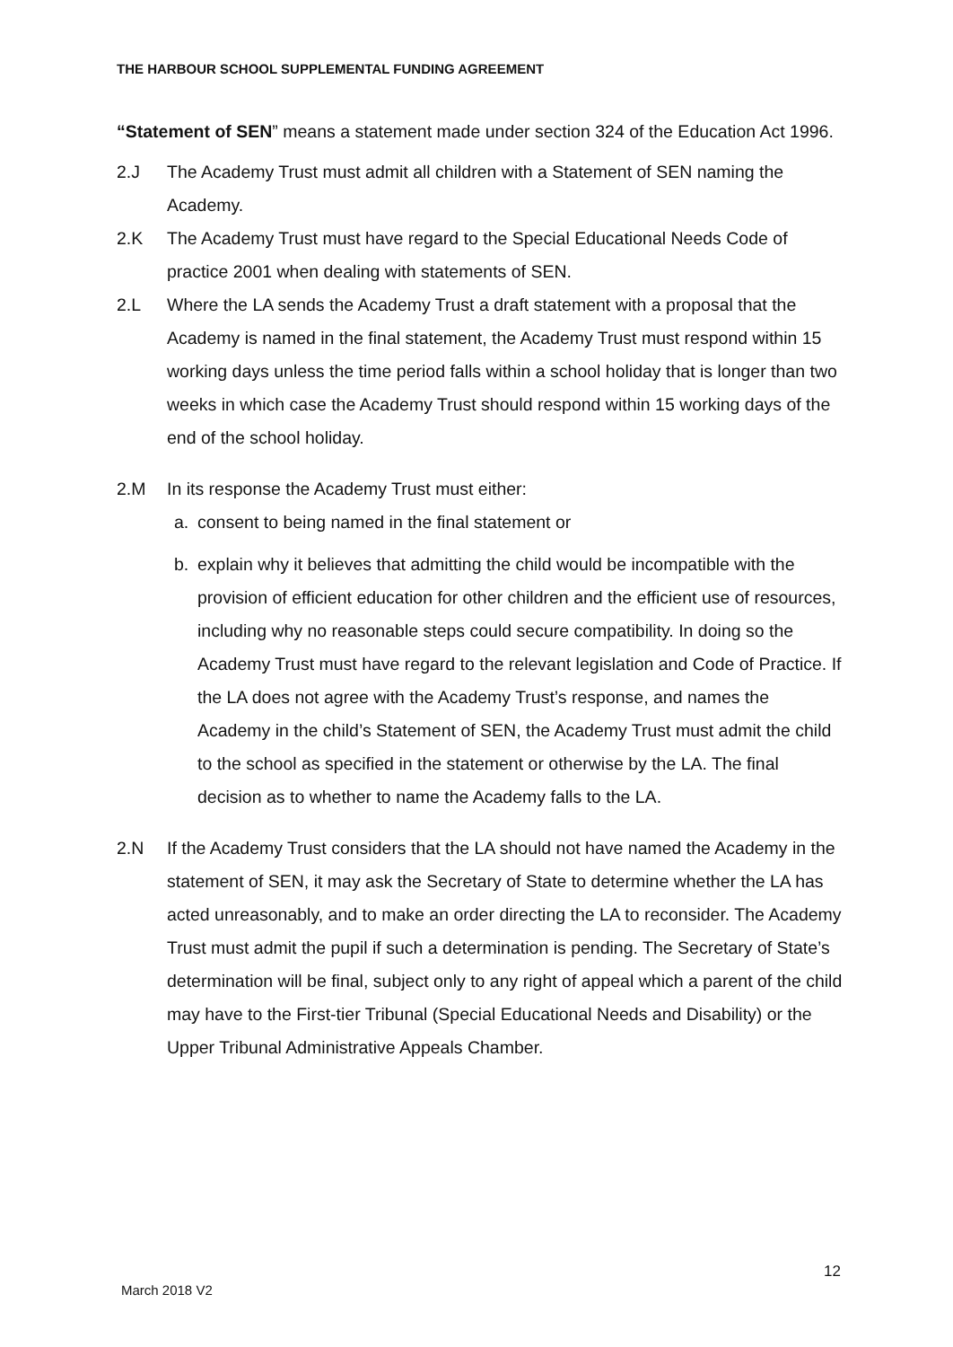THE HARBOUR SCHOOL SUPPLEMENTAL FUNDING AGREEMENT
“Statement of SEN” means a statement made under section 324 of the Education Act 1996.
2.J The Academy Trust must admit all children with a Statement of SEN naming the Academy.
2.K The Academy Trust must have regard to the Special Educational Needs Code of practice 2001 when dealing with statements of SEN.
2.L Where the LA sends the Academy Trust a draft statement with a proposal that the Academy is named in the final statement, the Academy Trust must respond within 15 working days unless the time period falls within a school holiday that is longer than two weeks in which case the Academy Trust should respond within 15 working days of the end of the school holiday.
2.M In its response the Academy Trust must either:
a. consent to being named in the final statement or
b. explain why it believes that admitting the child would be incompatible with the provision of efficient education for other children and the efficient use of resources, including why no reasonable steps could secure compatibility. In doing so the Academy Trust must have regard to the relevant legislation and Code of Practice. If the LA does not agree with the Academy Trust’s response, and names the Academy in the child’s Statement of SEN, the Academy Trust must admit the child to the school as specified in the statement or otherwise by the LA. The final decision as to whether to name the Academy falls to the LA.
2.N If the Academy Trust considers that the LA should not have named the Academy in the statement of SEN, it may ask the Secretary of State to determine whether the LA has acted unreasonably, and to make an order directing the LA to reconsider. The Academy Trust must admit the pupil if such a determination is pending. The Secretary of State’s determination will be final, subject only to any right of appeal which a parent of the child may have to the First-tier Tribunal (Special Educational Needs and Disability) or the Upper Tribunal Administrative Appeals Chamber.
12
March 2018 V2